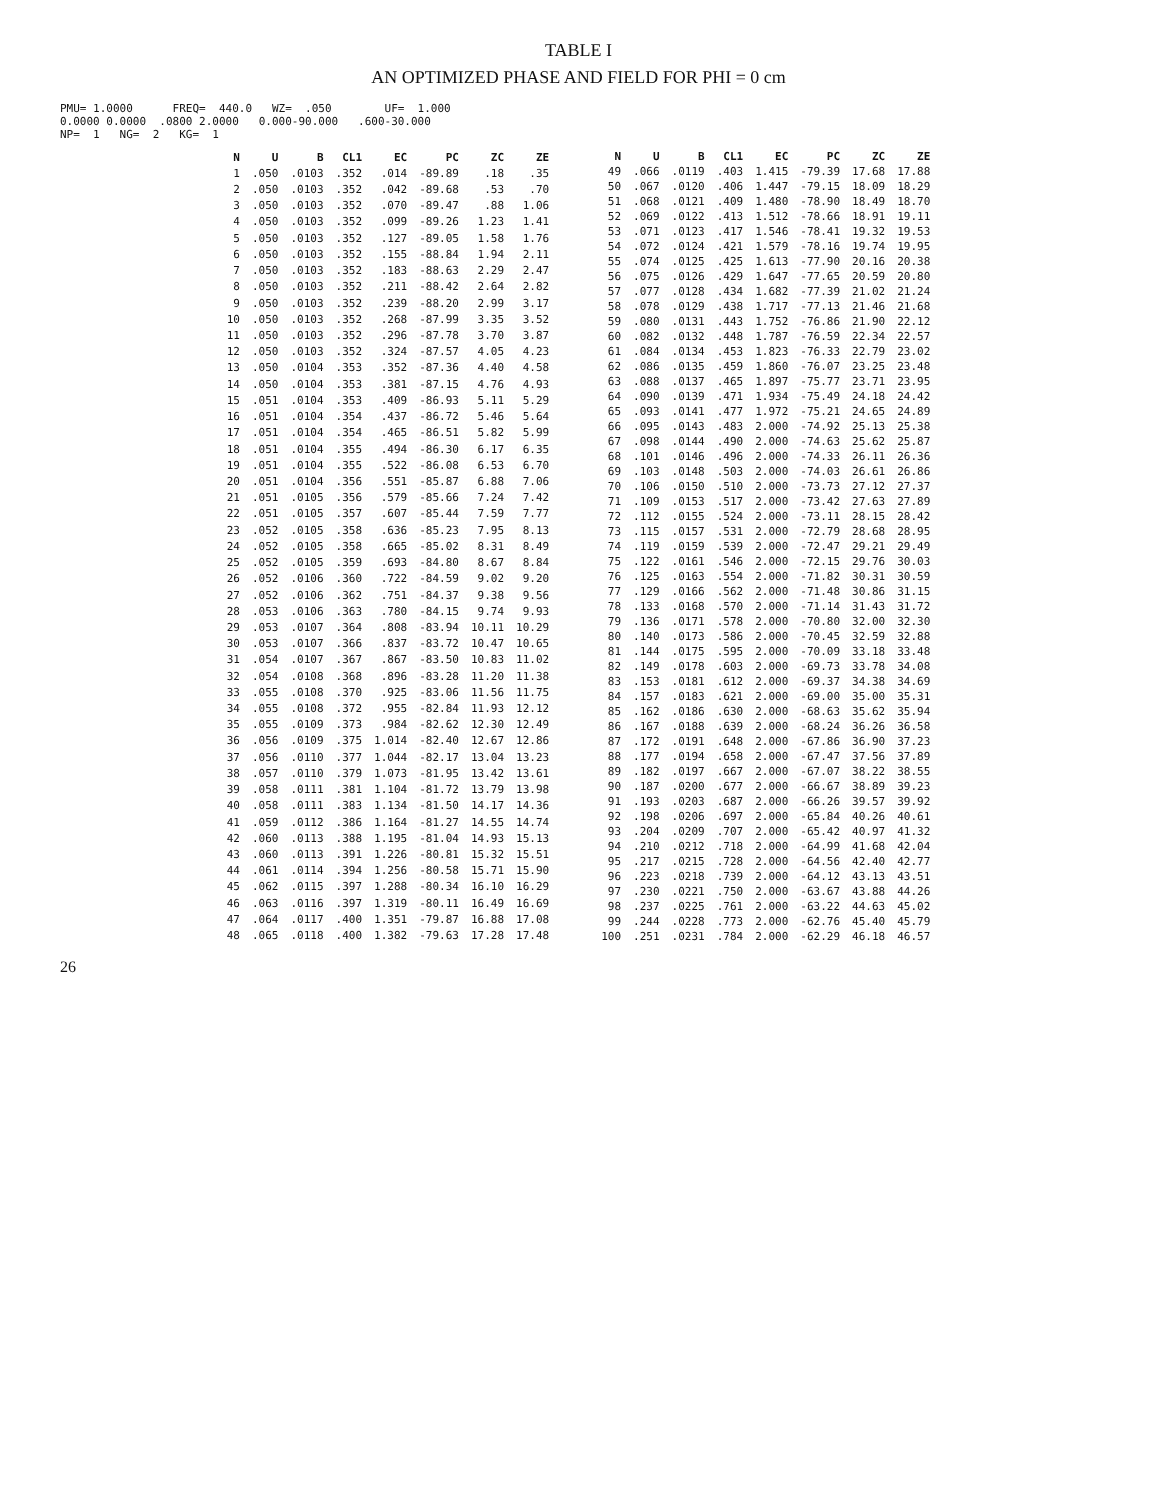TABLE I
AN OPTIMIZED PHASE AND FIELD FOR PHI = 0 cm
PMU= 1.0000 FREQ= 440.0 WZ= .050 UF= 1.000 0.0000 0.0000 .0800 2.0000 0.000-90.000 .600-30.000 NP= 1 NG= 2 KG= 1
| N | U | B | CL1 | EC | PC | ZC | ZE |
| --- | --- | --- | --- | --- | --- | --- | --- |
| 1 | .050 | .0103 | .352 | .014 | -89.89 | .18 | .35 |
| 2 | .050 | .0103 | .352 | .042 | -89.68 | .53 | .70 |
| 3 | .050 | .0103 | .352 | .070 | -89.47 | .88 | 1.06 |
| 4 | .050 | .0103 | .352 | .099 | -89.26 | 1.23 | 1.41 |
| 5 | .050 | .0103 | .352 | .127 | -89.05 | 1.58 | 1.76 |
| 6 | .050 | .0103 | .352 | .155 | -88.84 | 1.94 | 2.11 |
| 7 | .050 | .0103 | .352 | .183 | -88.63 | 2.29 | 2.47 |
| 8 | .050 | .0103 | .352 | .211 | -88.42 | 2.64 | 2.82 |
| 9 | .050 | .0103 | .352 | .239 | -88.20 | 2.99 | 3.17 |
| 10 | .050 | .0103 | .352 | .268 | -87.99 | 3.35 | 3.52 |
| 11 | .050 | .0103 | .352 | .296 | -87.78 | 3.70 | 3.87 |
| 12 | .050 | .0103 | .352 | .324 | -87.57 | 4.05 | 4.23 |
| 13 | .050 | .0104 | .353 | .352 | -87.36 | 4.40 | 4.58 |
| 14 | .050 | .0104 | .353 | .381 | -87.15 | 4.76 | 4.93 |
| 15 | .051 | .0104 | .353 | .409 | -86.93 | 5.11 | 5.29 |
| 16 | .051 | .0104 | .354 | .437 | -86.72 | 5.46 | 5.64 |
| 17 | .051 | .0104 | .354 | .465 | -86.51 | 5.82 | 5.99 |
| 18 | .051 | .0104 | .355 | .494 | -86.30 | 6.17 | 6.35 |
| 19 | .051 | .0104 | .355 | .522 | -86.08 | 6.53 | 6.70 |
| 20 | .051 | .0104 | .356 | .551 | -85.87 | 6.88 | 7.06 |
| 21 | .051 | .0105 | .356 | .579 | -85.66 | 7.24 | 7.42 |
| 22 | .051 | .0105 | .357 | .607 | -85.44 | 7.59 | 7.77 |
| 23 | .052 | .0105 | .358 | .636 | -85.23 | 7.95 | 8.13 |
| 24 | .052 | .0105 | .358 | .665 | -85.02 | 8.31 | 8.49 |
| 25 | .052 | .0105 | .359 | .693 | -84.80 | 8.67 | 8.84 |
| 26 | .052 | .0106 | .360 | .722 | -84.59 | 9.02 | 9.20 |
| 27 | .052 | .0106 | .362 | .751 | -84.37 | 9.38 | 9.56 |
| 28 | .053 | .0106 | .363 | .780 | -84.15 | 9.74 | 9.93 |
| 29 | .053 | .0107 | .364 | .808 | -83.94 | 10.11 | 10.29 |
| 30 | .053 | .0107 | .366 | .837 | -83.72 | 10.47 | 10.65 |
| 31 | .054 | .0107 | .367 | .867 | -83.50 | 10.83 | 11.02 |
| 32 | .054 | .0108 | .368 | .896 | -83.28 | 11.20 | 11.38 |
| 33 | .055 | .0108 | .370 | .925 | -83.06 | 11.56 | 11.75 |
| 34 | .055 | .0108 | .372 | .955 | -82.84 | 11.93 | 12.12 |
| 35 | .055 | .0109 | .373 | .984 | -82.62 | 12.30 | 12.49 |
| 36 | .056 | .0109 | .375 | 1.014 | -82.40 | 12.67 | 12.86 |
| 37 | .056 | .0110 | .377 | 1.044 | -82.17 | 13.04 | 13.23 |
| 38 | .057 | .0110 | .379 | 1.073 | -81.95 | 13.42 | 13.61 |
| 39 | .058 | .0111 | .381 | 1.104 | -81.72 | 13.79 | 13.98 |
| 40 | .058 | .0111 | .383 | 1.134 | -81.50 | 14.17 | 14.36 |
| 41 | .059 | .0112 | .386 | 1.164 | -81.27 | 14.55 | 14.74 |
| 42 | .060 | .0113 | .388 | 1.195 | -81.04 | 14.93 | 15.13 |
| 43 | .060 | .0113 | .391 | 1.226 | -80.81 | 15.32 | 15.51 |
| 44 | .061 | .0114 | .394 | 1.256 | -80.58 | 15.71 | 15.90 |
| 45 | .062 | .0115 | .397 | 1.288 | -80.34 | 16.10 | 16.29 |
| 46 | .063 | .0116 | .397 | 1.319 | -80.11 | 16.49 | 16.69 |
| 47 | .064 | .0117 | .400 | 1.351 | -79.87 | 16.88 | 17.08 |
| 48 | .065 | .0118 | .400 | 1.382 | -79.63 | 17.28 | 17.48 |
| N | U | B | CL1 | EC | PC | ZC | ZE |
| --- | --- | --- | --- | --- | --- | --- | --- |
| 49 | .066 | .0119 | .403 | 1.415 | -79.39 | 17.68 | 17.88 |
| 50 | .067 | .0120 | .406 | 1.447 | -79.15 | 18.09 | 18.29 |
| 51 | .068 | .0121 | .409 | 1.480 | -78.90 | 18.49 | 18.70 |
| 52 | .069 | .0122 | .413 | 1.512 | -78.66 | 18.91 | 19.11 |
| 53 | .071 | .0123 | .417 | 1.546 | -78.41 | 19.32 | 19.53 |
| 54 | .072 | .0124 | .421 | 1.579 | -78.16 | 19.74 | 19.95 |
| 55 | .074 | .0125 | .425 | 1.613 | -77.90 | 20.16 | 20.38 |
| 56 | .075 | .0126 | .429 | 1.647 | -77.65 | 20.59 | 20.80 |
| 57 | .077 | .0128 | .434 | 1.682 | -77.39 | 21.02 | 21.24 |
| 58 | .078 | .0129 | .438 | 1.717 | -77.13 | 21.46 | 21.68 |
| 59 | .080 | .0131 | .443 | 1.752 | -76.86 | 21.90 | 22.12 |
| 60 | .082 | .0132 | .448 | 1.787 | -76.59 | 22.34 | 22.57 |
| 61 | .084 | .0134 | .453 | 1.823 | -76.33 | 22.79 | 23.02 |
| 62 | .086 | .0135 | .459 | 1.860 | -76.07 | 23.25 | 23.48 |
| 63 | .088 | .0137 | .465 | 1.897 | -75.77 | 23.71 | 23.95 |
| 64 | .090 | .0139 | .471 | 1.934 | -75.49 | 24.18 | 24.42 |
| 65 | .093 | .0141 | .477 | 1.972 | -75.21 | 24.65 | 24.89 |
| 66 | .095 | .0143 | .483 | 2.000 | -74.92 | 25.13 | 25.38 |
| 67 | .098 | .0144 | .490 | 2.000 | -74.63 | 25.62 | 25.87 |
| 68 | .101 | .0146 | .496 | 2.000 | -74.33 | 26.11 | 26.36 |
| 69 | .103 | .0148 | .503 | 2.000 | -74.03 | 26.61 | 26.86 |
| 70 | .106 | .0150 | .510 | 2.000 | -73.73 | 27.12 | 27.37 |
| 71 | .109 | .0153 | .517 | 2.000 | -73.42 | 27.63 | 27.89 |
| 72 | .112 | .0155 | .524 | 2.000 | -73.11 | 28.15 | 28.42 |
| 73 | .115 | .0157 | .531 | 2.000 | -72.79 | 28.68 | 28.95 |
| 74 | .119 | .0159 | .539 | 2.000 | -72.47 | 29.21 | 29.49 |
| 75 | .122 | .0161 | .546 | 2.000 | -72.15 | 29.76 | 30.03 |
| 76 | .125 | .0163 | .554 | 2.000 | -71.82 | 30.31 | 30.59 |
| 77 | .129 | .0166 | .562 | 2.000 | -71.48 | 30.86 | 31.15 |
| 78 | .133 | .0168 | .570 | 2.000 | -71.14 | 31.43 | 31.72 |
| 79 | .136 | .0171 | .578 | 2.000 | -70.80 | 32.00 | 32.30 |
| 80 | .140 | .0173 | .586 | 2.000 | -70.45 | 32.59 | 32.88 |
| 81 | .144 | .0175 | .595 | 2.000 | -70.09 | 33.18 | 33.48 |
| 82 | .149 | .0178 | .603 | 2.000 | -69.73 | 33.78 | 34.08 |
| 83 | .153 | .0181 | .612 | 2.000 | -69.37 | 34.38 | 34.69 |
| 84 | .157 | .0183 | .621 | 2.000 | -69.00 | 35.00 | 35.31 |
| 85 | .162 | .0186 | .630 | 2.000 | -68.63 | 35.62 | 35.94 |
| 86 | .167 | .0188 | .639 | 2.000 | -68.24 | 36.26 | 36.58 |
| 87 | .172 | .0191 | .648 | 2.000 | -67.86 | 36.90 | 37.23 |
| 88 | .177 | .0194 | .658 | 2.000 | -67.47 | 37.56 | 37.89 |
| 89 | .182 | .0197 | .667 | 2.000 | -67.07 | 38.22 | 38.55 |
| 90 | .187 | .0200 | .677 | 2.000 | -66.67 | 38.89 | 39.23 |
| 91 | .193 | .0203 | .687 | 2.000 | -66.26 | 39.57 | 39.92 |
| 92 | .198 | .0206 | .697 | 2.000 | -65.84 | 40.26 | 40.61 |
| 93 | .204 | .0209 | .707 | 2.000 | -65.42 | 40.97 | 41.32 |
| 94 | .210 | .0212 | .718 | 2.000 | -64.99 | 41.68 | 42.04 |
| 95 | .217 | .0215 | .728 | 2.000 | -64.56 | 42.40 | 42.77 |
| 96 | .223 | .0218 | .739 | 2.000 | -64.12 | 43.13 | 43.51 |
| 97 | .230 | .0221 | .750 | 2.000 | -63.67 | 43.88 | 44.26 |
| 98 | .237 | .0225 | .761 | 2.000 | -63.22 | 44.63 | 45.02 |
| 99 | .244 | .0228 | .773 | 2.000 | -62.76 | 45.40 | 45.79 |
| 100 | .251 | .0231 | .784 | 2.000 | -62.29 | 46.18 | 46.57 |
26